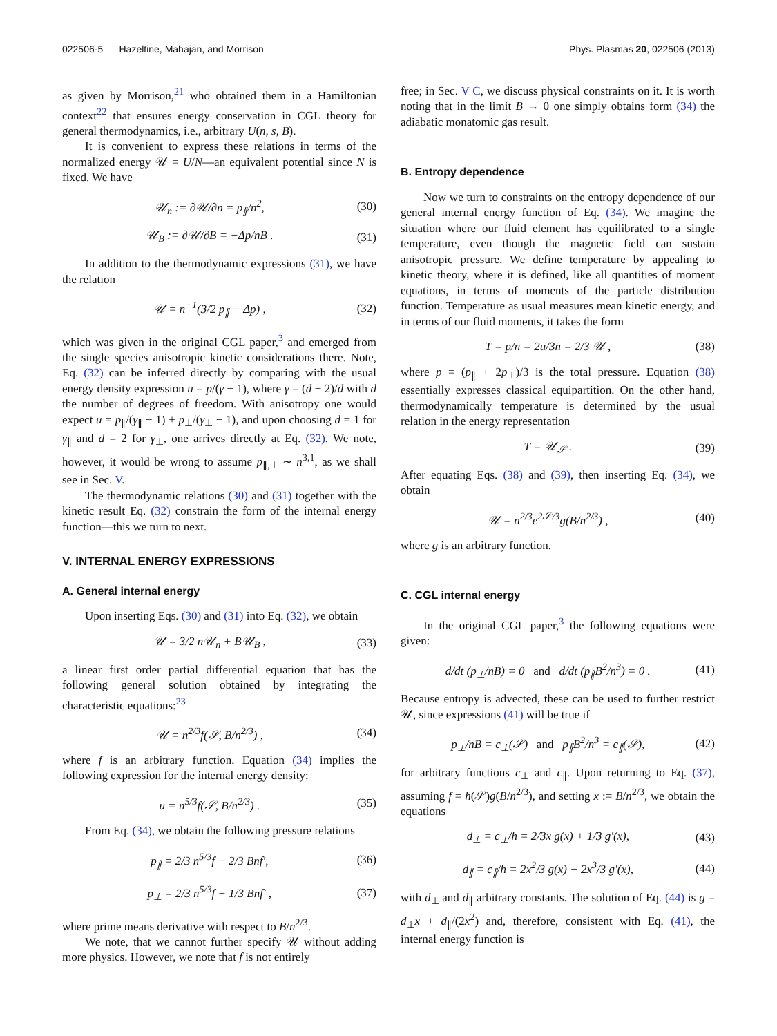022506-5 Hazeltine, Mahajan, and Morrison Phys. Plasmas 20, 022506 (2013)
as given by Morrison,<sup>21</sup> who obtained them in a Hamiltonian context<sup>22</sup> that ensures energy conservation in CGL theory for general thermodynamics, i.e., arbitrary U(n, s, B).
It is convenient to express these relations in terms of the normalized energy 𝒰 = U/N—an equivalent potential since N is fixed. We have
𝒰<sub>n</sub> := ∂𝒰/∂n = p<sub>∥</sub>/n<sup>2</sup>, (30)
𝒰<sub>B</sub> := ∂𝒰/∂B = −Δp/nB . (31)
In addition to the thermodynamic expressions (31), we have the relation
𝒰 = n<sup>−1</sup>(3/2 p<sub>∥</sub> − Δp) , (32)
which was given in the original CGL paper,<sup>3</sup> and emerged from the single species anisotropic kinetic considerations there. Note, Eq. (32) can be inferred directly by comparing with the usual energy density expression u = p/(γ − 1), where γ = (d + 2)/d with d the number of degrees of freedom. With anisotropy one would expect u = p<sub>∥</sub>/(γ<sub>∥</sub> − 1) + p<sub>⊥</sub>/(γ<sub>⊥</sub> − 1), and upon choosing d = 1 for γ<sub>∥</sub> and d = 2 for γ<sub>⊥</sub>, one arrives directly at Eq. (32). We note, however, it would be wrong to assume p<sub>∥,⊥</sub> ∼ n<sup>3,1</sup>, as we shall see in Sec. V.
The thermodynamic relations (30) and (31) together with the kinetic result Eq. (32) constrain the form of the internal energy function—this we turn to next.
V. INTERNAL ENERGY EXPRESSIONS
A. General internal energy
Upon inserting Eqs. (30) and (31) into Eq. (32), we obtain
𝒰 = 3/2 n𝒰<sub>n</sub> + B𝒰<sub>B</sub> , (33)
a linear first order partial differential equation that has the following general solution obtained by integrating the characteristic equations:<sup>23</sup>
𝒰 = n<sup>2/3</sup>f(𝒮, B/n<sup>2/3</sup>) , (34)
where f is an arbitrary function. Equation (34) implies the following expression for the internal energy density:
u = n<sup>5/3</sup>f(𝒮, B/n<sup>2/3</sup>) . (35)
From Eq. (34), we obtain the following pressure relations
p<sub>∥</sub> = 2/3 n<sup>5/3</sup>f − 2/3 Bnf′, (36)
p<sub>⊥</sub> = 2/3 n<sup>5/3</sup>f + 1/3 Bnf′ , (37)
where prime means derivative with respect to B/n<sup>2/3</sup>.
We note, that we cannot further specify 𝒰 without adding more physics. However, we note that f is not entirely
free; in Sec. V C, we discuss physical constraints on it. It is worth noting that in the limit B → 0 one simply obtains form (34) the adiabatic monatomic gas result.
B. Entropy dependence
Now we turn to constraints on the entropy dependence of our general internal energy function of Eq. (34). We imagine the situation where our fluid element has equilibrated to a single temperature, even though the magnetic field can sustain anisotropic pressure. We define temperature by appealing to kinetic theory, where it is defined, like all quantities of moment equations, in terms of moments of the particle distribution function. Temperature as usual measures mean kinetic energy, and in terms of our fluid moments, it takes the form
T = p/n = 2u/3n = 2/3 𝒰 , (38)
where p = (p<sub>∥</sub> + 2p<sub>⊥</sub>)/3 is the total pressure. Equation (38) essentially expresses classical equipartition. On the other hand, thermodynamically temperature is determined by the usual relation in the energy representation
T = 𝒰<sub>𝒮</sub> . (39)
After equating Eqs. (38) and (39), then inserting Eq. (34), we obtain
𝒰 = n<sup>2/3</sup>e<sup>2𝒮/3</sup>g(B/n<sup>2/3</sup>) , (40)
where g is an arbitrary function.
C. CGL internal energy
In the original CGL paper,<sup>3</sup> the following equations were given:
d/dt (p<sub>⊥</sub>/nB) = 0 and d/dt (p<sub>∥</sub>B<sup>2</sup>/n<sup>3</sup>) = 0 . (41)
Because entropy is advected, these can be used to further restrict 𝒰, since expressions (41) will be true if
p<sub>⊥</sub>/nB = c<sub>⊥</sub>(𝒮) and p<sub>∥</sub>B<sup>2</sup>/n<sup>3</sup> = c<sub>∥</sub>(𝒮), (42)
for arbitrary functions c<sub>⊥</sub> and c<sub>∥</sub>. Upon returning to Eq. (37), assuming f = h(𝒮)g(B/n<sup>2/3</sup>), and setting x := B/n<sup>2/3</sup>, we obtain the equations
d<sub>⊥</sub> = c<sub>⊥</sub>/h = 2/3x g(x) + 1/3 g′(x), (43)
d<sub>∥</sub> = c<sub>∥</sub>/h = 2x<sup>2</sup>/3 g(x) − 2x<sup>3</sup>/3 g′(x), (44)
with d<sub>⊥</sub> and d<sub>∥</sub> arbitrary constants. The solution of Eq. (44) is g = d<sub>⊥</sub>x + d<sub>∥</sub>/(2x<sup>2</sup>) and, therefore, consistent with Eq. (41), the internal energy function is